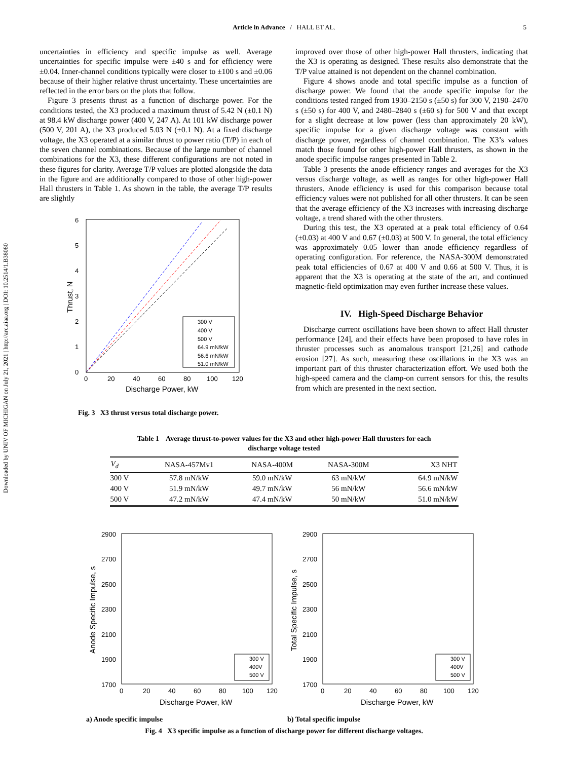Downloaded by UNIV OF MICHIGAN on July 21, 2021 | http://arc.aiaa.org | DOI: 10.2514/1.B38080
Article in Advance / HALL ET AL.
5
uncertainties in efficiency and specific impulse as well. Average uncertainties for specific impulse were ±40 s and for efficiency were ±0.04. Inner-channel conditions typically were closer to ±100 s and ±0.06 because of their higher relative thrust uncertainty. These uncertainties are reflected in the error bars on the plots that follow.
Figure 3 presents thrust as a function of discharge power. For the conditions tested, the X3 produced a maximum thrust of 5.42 N (±0.1 N) at 98.4 kW discharge power (400 V, 247 A). At 101 kW discharge power (500 V, 201 A), the X3 produced 5.03 N (±0.1 N). At a fixed discharge voltage, the X3 operated at a similar thrust to power ratio (T/P) in each of the seven channel combinations. Because of the large number of channel combinations for the X3, these different configurations are not noted in these figures for clarity. Average T/P values are plotted alongside the data in the figure and are additionally compared to those of other high-power Hall thrusters in Table 1. As shown in the table, the average T/P results are slightly
6
5
4
3
2
1
0
0
20
40
60
80
100
120
Discharge Power, kW
Thrust, N
300 V
400 V
500 V
64.9 mN/kW
56.6 mN/kW
51.0 mN/kW
Fig. 3 X3 thrust versus total discharge power.
improved over those of other high-power Hall thrusters, indicating that the X3 is operating as designed. These results also demonstrate that the T/P value attained is not dependent on the channel combination.
Figure 4 shows anode and total specific impulse as a function of discharge power. We found that the anode specific impulse for the conditions tested ranged from 1930–2150 s (±50 s) for 300 V, 2190–2470 s (±50 s) for 400 V, and 2480–2840 s (±60 s) for 500 V and that except for a slight decrease at low power (less than approximately 20 kW), specific impulse for a given discharge voltage was constant with discharge power, regardless of channel combination. The X3’s values match those found for other high-power Hall thrusters, as shown in the anode specific impulse ranges presented in Table 2.
Table 3 presents the anode efficiency ranges and averages for the X3 versus discharge voltage, as well as ranges for other high-power Hall thrusters. Anode efficiency is used for this comparison because total efficiency values were not published for all other thrusters. It can be seen that the average efficiency of the X3 increases with increasing discharge voltage, a trend shared with the other thrusters.
During this test, the X3 operated at a peak total efficiency of 0.64 (±0.03) at 400 V and 0.67 (±0.03) at 500 V. In general, the total efficiency was approximately 0.05 lower than anode efficiency regardless of operating configuration. For reference, the NASA-300M demonstrated peak total efficiencies of 0.67 at 400 V and 0.66 at 500 V. Thus, it is apparent that the X3 is operating at the state of the art, and continued magnetic-field optimization may even further increase these values.
IV. High-Speed Discharge Behavior
Discharge current oscillations have been shown to affect Hall thruster performance [24], and their effects have been proposed to have roles in thruster processes such as anomalous transport [21,26] and cathode erosion [27]. As such, measuring these oscillations in the X3 was an important part of this thruster characterization effort. We used both the high-speed camera and the clamp-on current sensors for this, the results from which are presented in the next section.
Table 1 Average thrust-to-power values for the X3 and other high-power Hall thrusters for each
discharge voltage tested
| V<sub>d</sub> | NASA-457Mv1 | NASA-400M | NASA-300M | X3 NHT |
| --- | --- | --- | --- | --- |
| 300 V | 57.8 mN/kW | 59.0 mN/kW | 63 mN/kW | 64.9 mN/kW |
| 400 V | 51.9 mN/kW | 49.7 mN/kW | 56 mN/kW | 56.6 mN/kW |
| 500 V | 47.2 mN/kW | 47.4 mN/kW | 50 mN/kW | 51.0 mN/kW |
2900
2700
2500
2300
2100
1900
1700
0
20
40
60
80
100
120
Discharge Power, kW
Anode Specific Impulse, s
300 V
400V
500 V
a) Anode specific impulse
2900
2700
2500
2300
2100
1900
1700
0
20
40
60
80
100
120
Discharge Power, kW
Total Specific Impulse, s
300 V
400V
500 V
b) Total specific impulse
Fig. 4 X3 specific impulse as a function of discharge power for different discharge voltages.